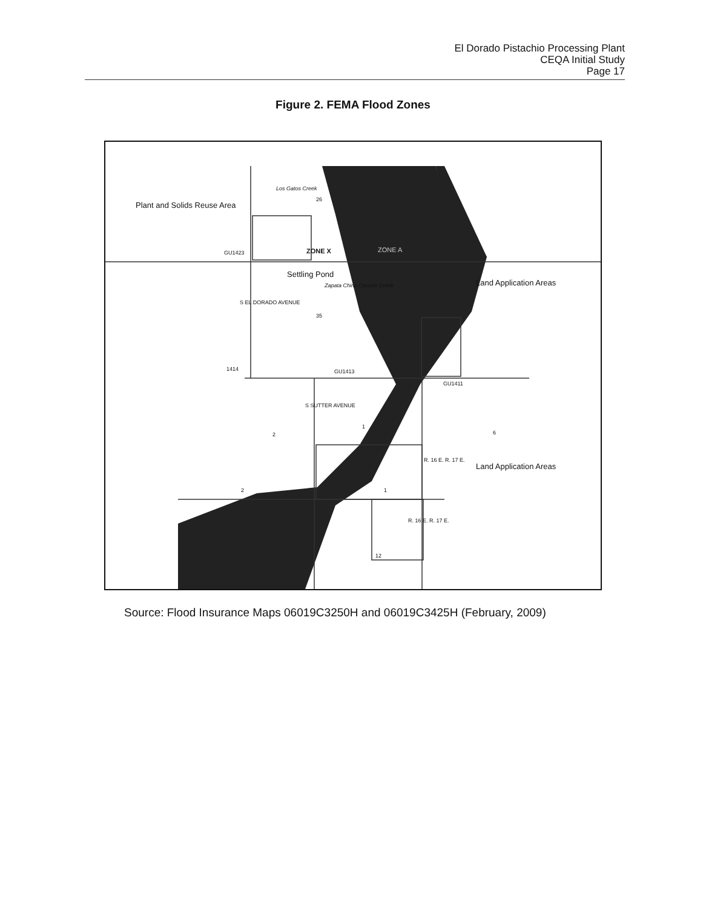El Dorado Pistachio Processing Plant
CEQA Initial Study
Page 17
Figure 2. FEMA Flood Zones
Plant and Solids Reuse Area
Los Gatos Creek
26
GU1423 ZONE X ZONE A
Settling Pond
Zapata Chino Canyon Creek Land Application Areas
35
GU1413
GU1411
1414
S EL DORADO AVENUE
S SUTTER AVENUE
2
1
6
Land Application Areas
2 1
R. 16 E. R. 17 E.
R. 16 E. R. 17 E.
12
Source: Flood Insurance Maps 06019C3250H and 06019C3425H (February, 2009)